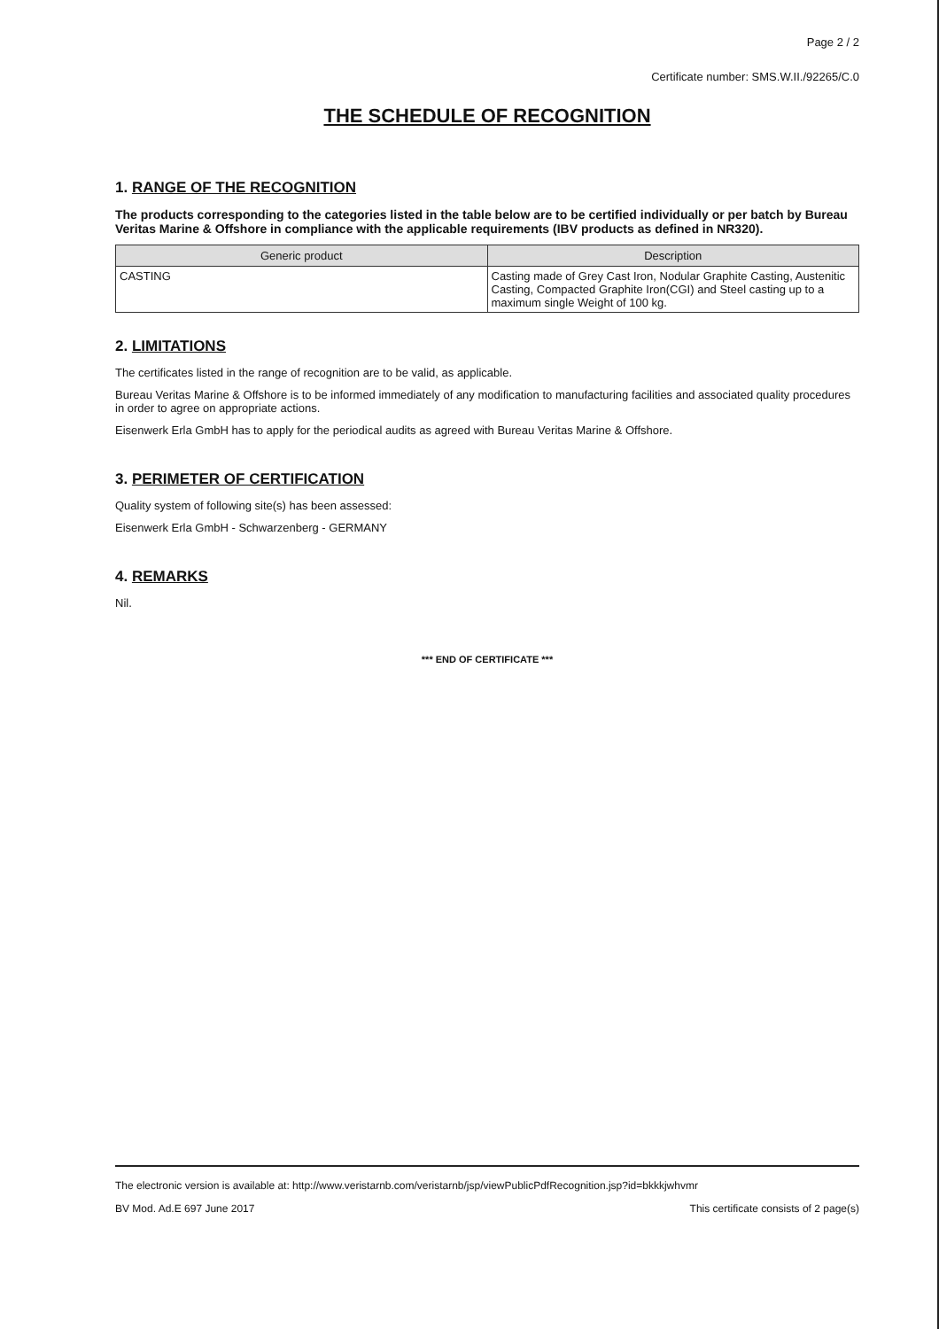Page 2 / 2
Certificate number: SMS.W.II./92265/C.0
THE SCHEDULE OF RECOGNITION
1. RANGE OF THE RECOGNITION
The products corresponding to the categories listed in the table below are to be certified individually or per batch by Bureau Veritas Marine & Offshore in compliance with the applicable requirements (IBV products as defined in NR320).
| Generic product | Description |
| --- | --- |
| CASTING | Casting made of Grey Cast Iron, Nodular Graphite Casting, Austenitic Casting, Compacted Graphite Iron(CGI) and Steel casting up to a maximum single Weight of 100 kg. |
2. LIMITATIONS
The certificates listed in the range of recognition are to be valid, as applicable.
Bureau Veritas Marine & Offshore is to be informed immediately of any modification to manufacturing facilities and associated quality procedures in order to agree on appropriate actions.
Eisenwerk Erla GmbH has to apply for the periodical audits as agreed with Bureau Veritas Marine & Offshore.
3. PERIMETER OF CERTIFICATION
Quality system of following site(s) has been assessed:
Eisenwerk Erla GmbH - Schwarzenberg - GERMANY
4. REMARKS
Nil.
*** END OF CERTIFICATE ***
The electronic version is available at: http://www.veristarnb.com/veristarnb/jsp/viewPublicPdfRecognition.jsp?id=bkkkjwhvmr
BV Mod. Ad.E 697 June 2017 This certificate consists of 2 page(s)